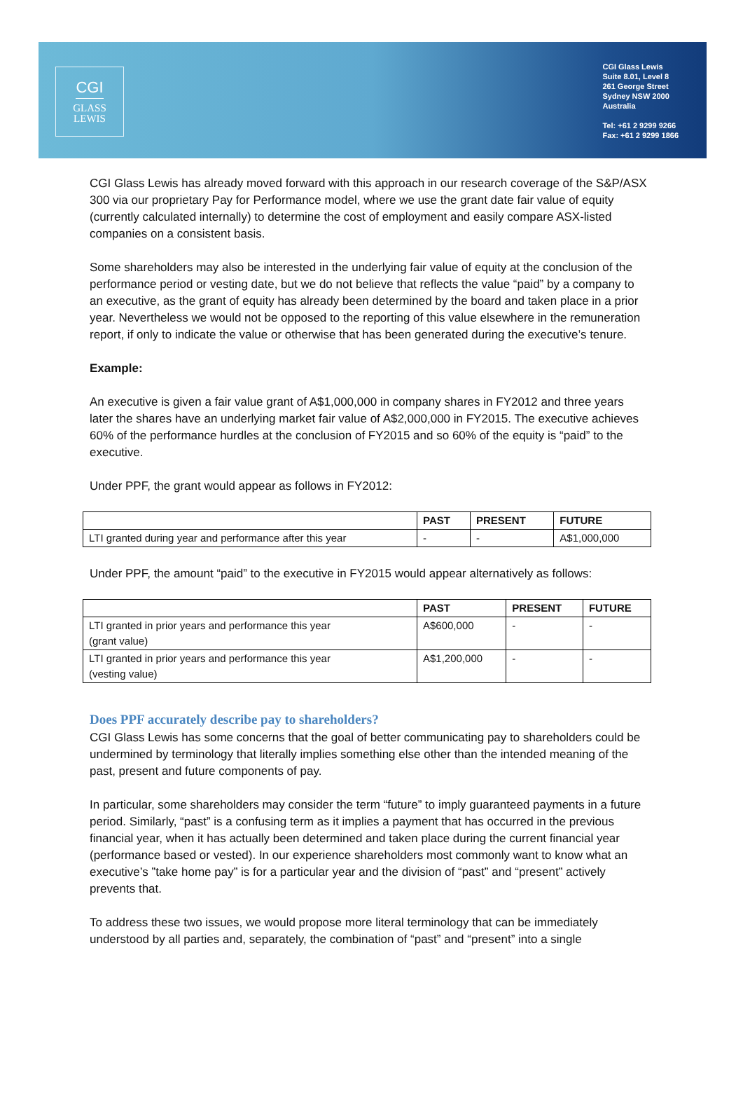CGI
GLASS
LEWIS
CGI Glass Lewis
Suite 8.01, Level 8
261 George Street
Sydney NSW 2000
Australia
Tel: +61 2 9299 9266
Fax: +61 2 9299 1866
CGI Glass Lewis has already moved forward with this approach in our research coverage of the S&P/ASX 300 via our proprietary Pay for Performance model, where we use the grant date fair value of equity (currently calculated internally) to determine the cost of employment and easily compare ASX-listed companies on a consistent basis.
Some shareholders may also be interested in the underlying fair value of equity at the conclusion of the performance period or vesting date, but we do not believe that reflects the value “paid” by a company to an executive, as the grant of equity has already been determined by the board and taken place in a prior year. Nevertheless we would not be opposed to the reporting of this value elsewhere in the remuneration report, if only to indicate the value or otherwise that has been generated during the executive’s tenure.
Example:
An executive is given a fair value grant of A$1,000,000 in company shares in FY2012 and three years later the shares have an underlying market fair value of A$2,000,000 in FY2015. The executive achieves 60% of the performance hurdles at the conclusion of FY2015 and so 60% of the equity is “paid” to the executive.
Under PPF, the grant would appear as follows in FY2012:
| | PAST | PRESENT | FUTURE |
| --- | --- | --- | --- |
| LTI granted during year and performance after this year | - | - | A$1,000,000 |
Under PPF, the amount “paid” to the executive in FY2015 would appear alternatively as follows:
| | PAST | PRESENT | FUTURE |
| --- | --- | --- | --- |
| LTI granted in prior years and performance this year (grant value) | A$600,000 | - | - |
| LTI granted in prior years and performance this year (vesting value) | A$1,200,000 | - | - |
Does PPF accurately describe pay to shareholders?
CGI Glass Lewis has some concerns that the goal of better communicating pay to shareholders could be undermined by terminology that literally implies something else other than the intended meaning of the past, present and future components of pay.
In particular, some shareholders may consider the term “future” to imply guaranteed payments in a future period. Similarly, “past” is a confusing term as it implies a payment that has occurred in the previous financial year, when it has actually been determined and taken place during the current financial year (performance based or vested). In our experience shareholders most commonly want to know what an executive’s ”take home pay” is for a particular year and the division of “past” and “present” actively prevents that.
To address these two issues, we would propose more literal terminology that can be immediately understood by all parties and, separately, the combination of “past” and “present” into a single